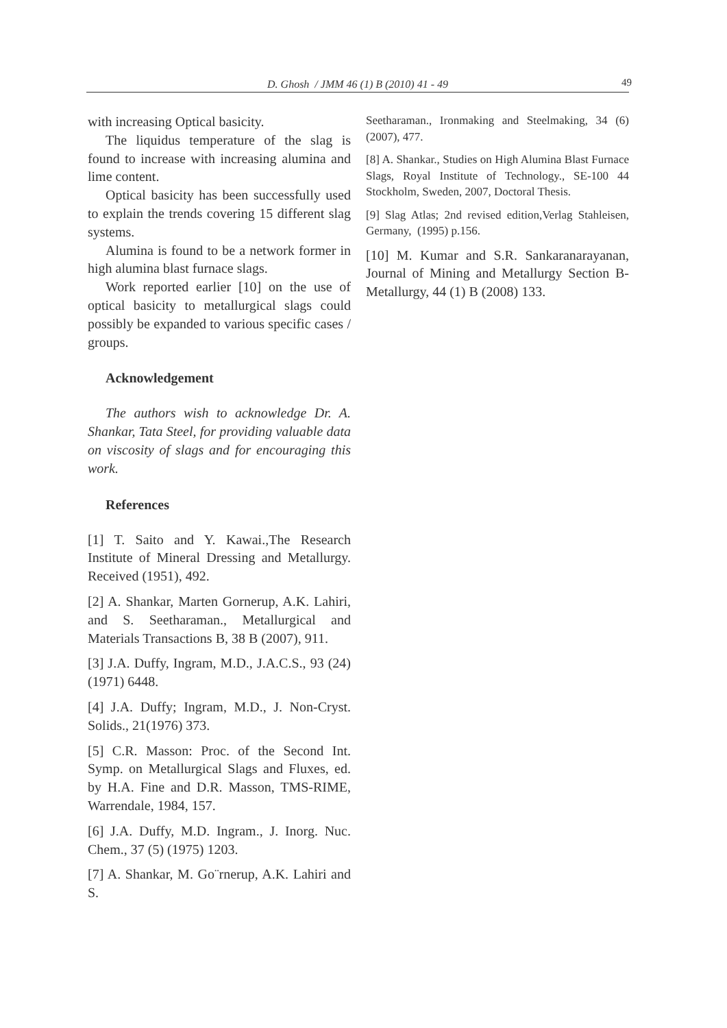D. Ghosh / JMM 46 (1) B (2010) 41 - 49 49
with increasing Optical basicity.
The liquidus temperature of the slag is found to increase with increasing alumina and lime content.
Optical basicity has been successfully used to explain the trends covering 15 different slag systems.
Alumina is found to be a network former in high alumina blast furnace slags.
Work reported earlier [10] on the use of optical basicity to metallurgical slags could possibly be expanded to various specific cases / groups.
Acknowledgement
The authors wish to acknowledge Dr. A. Shankar, Tata Steel, for providing valuable data on viscosity of slags and for encouraging this work.
References
[1] T. Saito and Y. Kawai.,The Research Institute of Mineral Dressing and Metallurgy. Received (1951), 492.
[2] A. Shankar, Marten Gornerup, A.K. Lahiri, and S. Seetharaman., Metallurgical and Materials Transactions B, 38 B (2007), 911.
[3] J.A. Duffy, Ingram, M.D., J.A.C.S., 93 (24) (1971) 6448.
[4] J.A. Duffy; Ingram, M.D., J. Non-Cryst. Solids., 21(1976) 373.
[5] C.R. Masson: Proc. of the Second Int. Symp. on Metallurgical Slags and Fluxes, ed. by H.A. Fine and D.R. Masson, TMS-RIME, Warrendale, 1984, 157.
[6] J.A. Duffy, M.D. Ingram., J. Inorg. Nuc. Chem., 37 (5) (1975) 1203.
[7] A. Shankar, M. Go¨rnerup, A.K. Lahiri and S.
Seetharaman., Ironmaking and Steelmaking, 34 (6)(2007), 477.
[8] A. Shankar., Studies on High Alumina Blast Furnace Slags, Royal Institute of Technology., SE-100 44 Stockholm, Sweden, 2007, Doctoral Thesis.
[9] Slag Atlas; 2nd revised edition,Verlag Stahleisen, Germany, (1995) p.156.
[10] M. Kumar and S.R. Sankaranarayanan, Journal of Mining and Metallurgy Section B-Metallurgy, 44 (1) B (2008) 133.